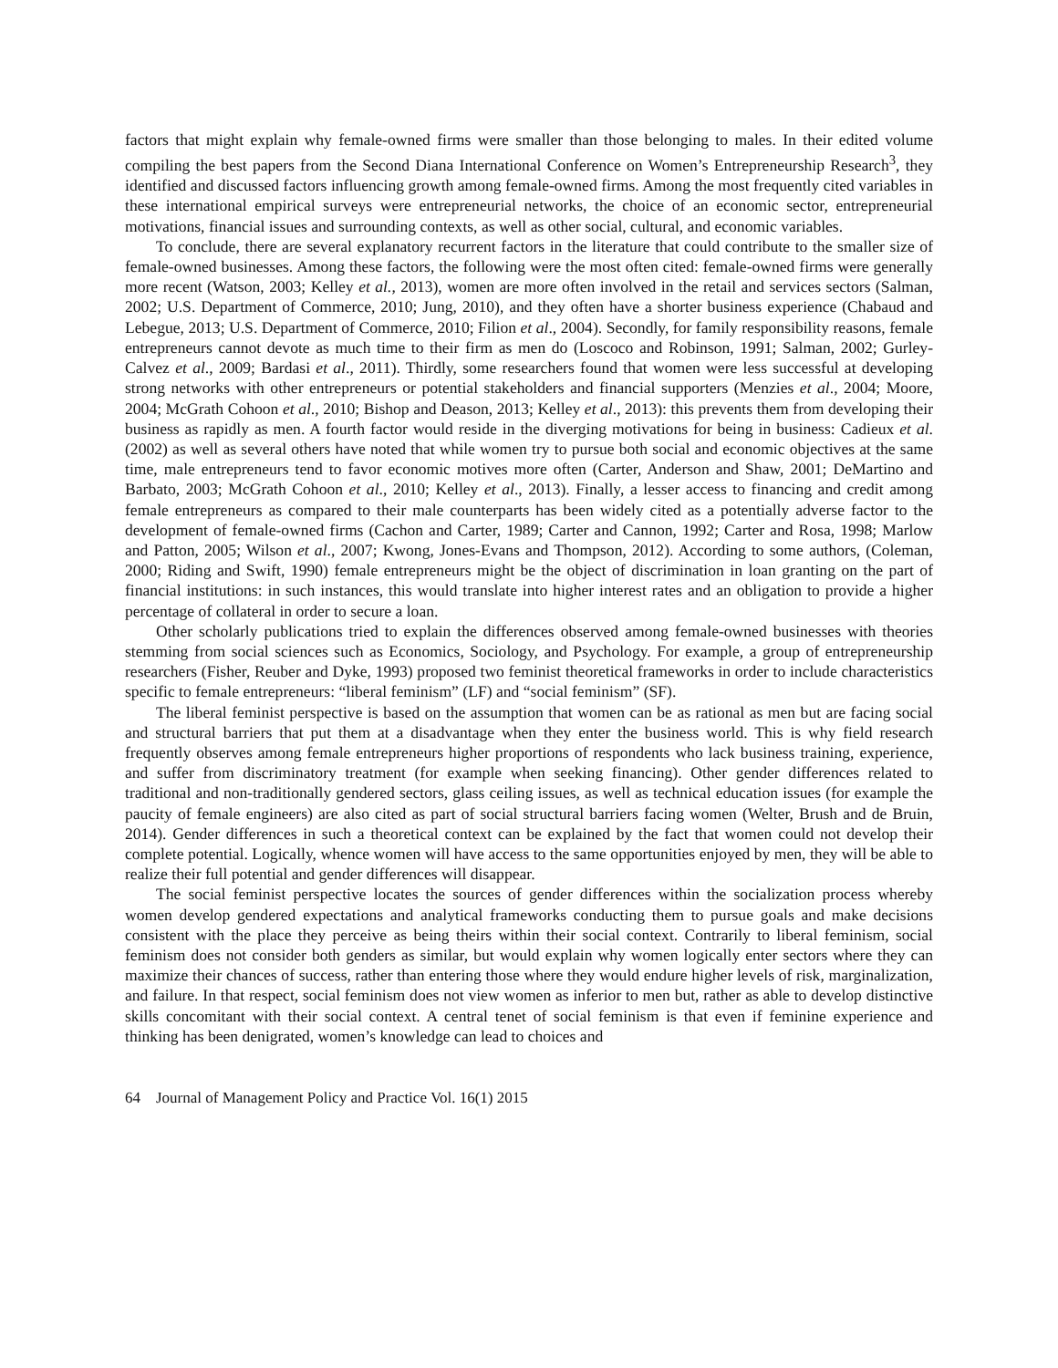factors that might explain why female-owned firms were smaller than those belonging to males. In their edited volume compiling the best papers from the Second Diana International Conference on Women’s Entrepreneurship Research<sup>3</sup>, they identified and discussed factors influencing growth among female-owned firms. Among the most frequently cited variables in these international empirical surveys were entrepreneurial networks, the choice of an economic sector, entrepreneurial motivations, financial issues and surrounding contexts, as well as other social, cultural, and economic variables.
To conclude, there are several explanatory recurrent factors in the literature that could contribute to the smaller size of female-owned businesses. Among these factors, the following were the most often cited: female-owned firms were generally more recent (Watson, 2003; Kelley et al., 2013), women are more often involved in the retail and services sectors (Salman, 2002; U.S. Department of Commerce, 2010; Jung, 2010), and they often have a shorter business experience (Chabaud and Lebegue, 2013; U.S. Department of Commerce, 2010; Filion et al., 2004). Secondly, for family responsibility reasons, female entrepreneurs cannot devote as much time to their firm as men do (Loscoco and Robinson, 1991; Salman, 2002; Gurley-Calvez et al., 2009; Bardasi et al., 2011). Thirdly, some researchers found that women were less successful at developing strong networks with other entrepreneurs or potential stakeholders and financial supporters (Menzies et al., 2004; Moore, 2004; McGrath Cohoon et al., 2010; Bishop and Deason, 2013; Kelley et al., 2013): this prevents them from developing their business as rapidly as men. A fourth factor would reside in the diverging motivations for being in business: Cadieux et al. (2002) as well as several others have noted that while women try to pursue both social and economic objectives at the same time, male entrepreneurs tend to favor economic motives more often (Carter, Anderson and Shaw, 2001; DeMartino and Barbato, 2003; McGrath Cohoon et al., 2010; Kelley et al., 2013). Finally, a lesser access to financing and credit among female entrepreneurs as compared to their male counterparts has been widely cited as a potentially adverse factor to the development of female-owned firms (Cachon and Carter, 1989; Carter and Cannon, 1992; Carter and Rosa, 1998; Marlow and Patton, 2005; Wilson et al., 2007; Kwong, Jones-Evans and Thompson, 2012). According to some authors, (Coleman, 2000; Riding and Swift, 1990) female entrepreneurs might be the object of discrimination in loan granting on the part of financial institutions: in such instances, this would translate into higher interest rates and an obligation to provide a higher percentage of collateral in order to secure a loan.
Other scholarly publications tried to explain the differences observed among female-owned businesses with theories stemming from social sciences such as Economics, Sociology, and Psychology. For example, a group of entrepreneurship researchers (Fisher, Reuber and Dyke, 1993) proposed two feminist theoretical frameworks in order to include characteristics specific to female entrepreneurs: “liberal feminism” (LF) and “social feminism” (SF).
The liberal feminist perspective is based on the assumption that women can be as rational as men but are facing social and structural barriers that put them at a disadvantage when they enter the business world. This is why field research frequently observes among female entrepreneurs higher proportions of respondents who lack business training, experience, and suffer from discriminatory treatment (for example when seeking financing). Other gender differences related to traditional and non-traditionally gendered sectors, glass ceiling issues, as well as technical education issues (for example the paucity of female engineers) are also cited as part of social structural barriers facing women (Welter, Brush and de Bruin, 2014). Gender differences in such a theoretical context can be explained by the fact that women could not develop their complete potential. Logically, whence women will have access to the same opportunities enjoyed by men, they will be able to realize their full potential and gender differences will disappear.
The social feminist perspective locates the sources of gender differences within the socialization process whereby women develop gendered expectations and analytical frameworks conducting them to pursue goals and make decisions consistent with the place they perceive as being theirs within their social context. Contrarily to liberal feminism, social feminism does not consider both genders as similar, but would explain why women logically enter sectors where they can maximize their chances of success, rather than entering those where they would endure higher levels of risk, marginalization, and failure. In that respect, social feminism does not view women as inferior to men but, rather as able to develop distinctive skills concomitant with their social context. A central tenet of social feminism is that even if feminine experience and thinking has been denigrated, women’s knowledge can lead to choices and
64 Journal of Management Policy and Practice Vol. 16(1) 2015